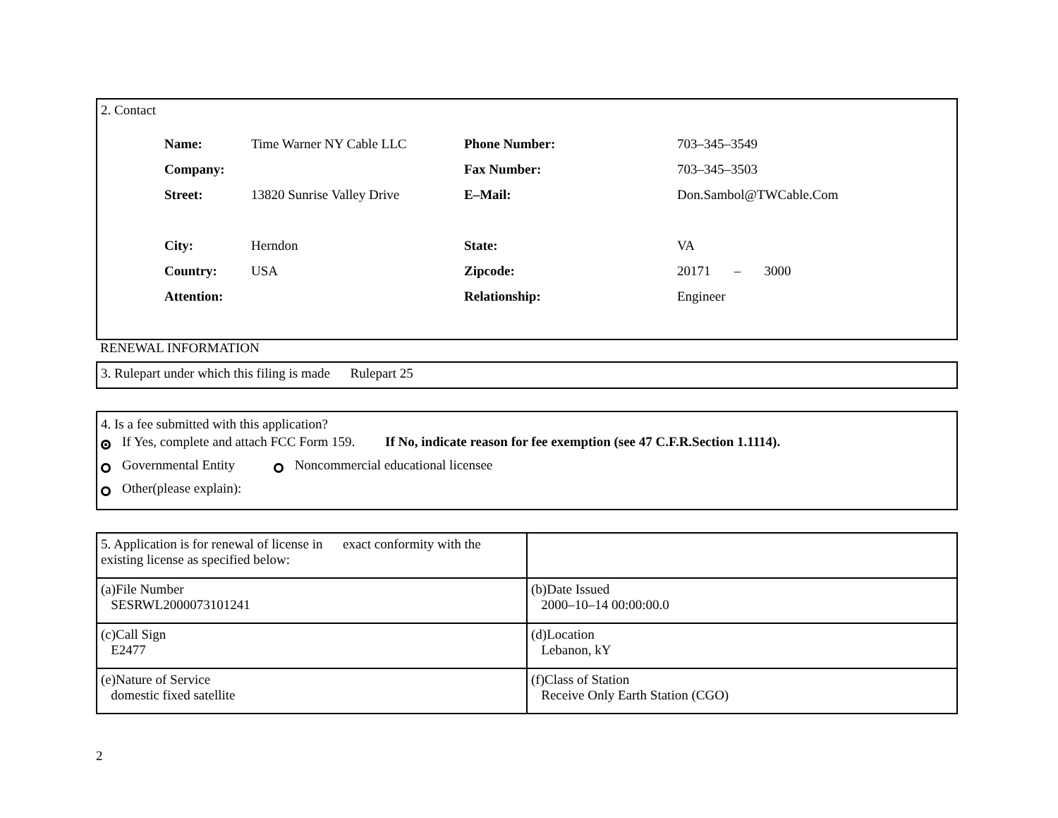2. Contact
| Name: | Time Warner NY Cable LLC | Phone Number: | 703–345–3549 |
| Company: | | Fax Number: | 703–345–3503 |
| Street: | 13820 Sunrise Valley Drive | E–Mail: | Don.Sambol@TWCable.Com |
| City: | Herndon | State: | VA |
| Country: | USA | Zipcode: | 20171 – 3000 |
| Attention: | | Relationship: | Engineer |
RENEWAL INFORMATION
3. Rulepart under which this filing is made Rulepart 25
4. Is a fee submitted with this application?
If Yes, complete and attach FCC Form 159. If No, indicate reason for fee exemption (see 47 C.F.R.Section 1.1114).
Governmental Entity Noncommercial educational licensee
Other(please explain):
| 5. Application is for renewal of license in exact conformity with the existing license as specified below: | |
| (a)File Number SESRWL2000073101241 | (b)Date Issued 2000–10–14 00:00:00.0 |
| (c)Call Sign E2477 | (d)Location Lebanon, kY |
| (e)Nature of Service domestic fixed satellite | (f)Class of Station Receive Only Earth Station (CGO) |
2